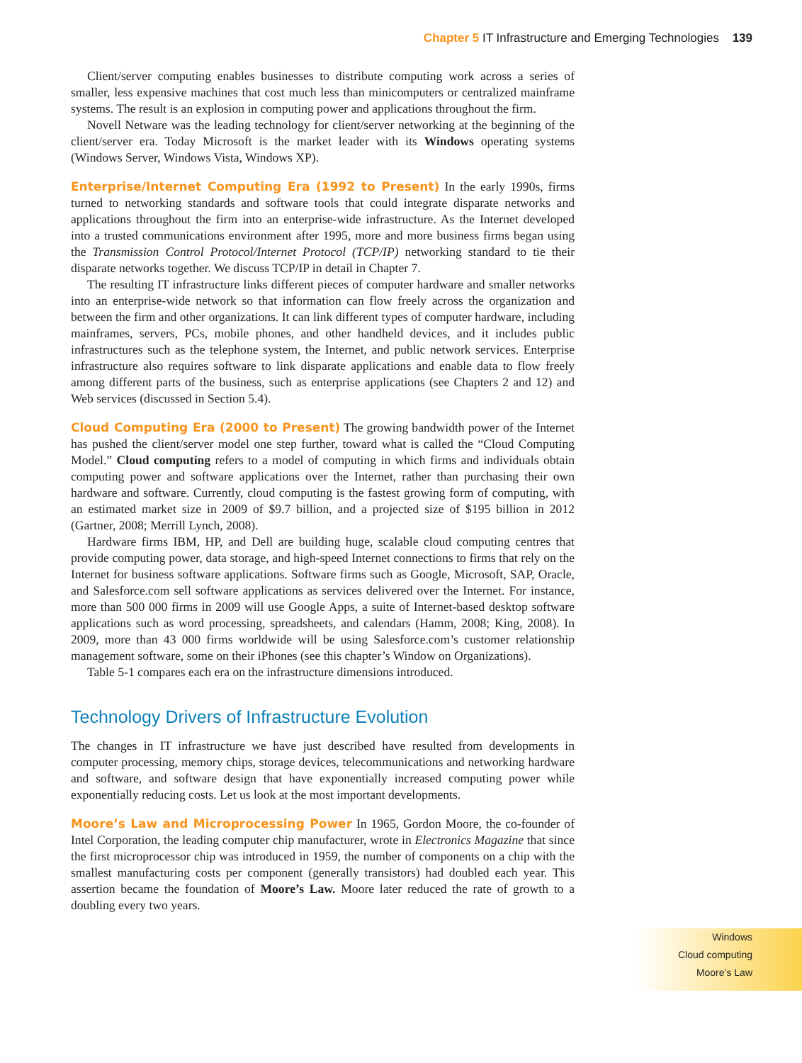Chapter 5 IT Infrastructure and Emerging Technologies 139
Client/server computing enables businesses to distribute computing work across a series of smaller, less expensive machines that cost much less than minicomputers or centralized mainframe systems. The result is an explosion in computing power and applications throughout the firm.
Novell Netware was the leading technology for client/server networking at the beginning of the client/server era. Today Microsoft is the market leader with its Windows operating systems (Windows Server, Windows Vista, Windows XP).
Enterprise/Internet Computing Era (1992 to Present) In the early 1990s, firms turned to networking standards and software tools that could integrate disparate networks and applications throughout the firm into an enterprise-wide infrastructure. As the Internet developed into a trusted communications environment after 1995, more and more business firms began using the Transmission Control Protocol/Internet Protocol (TCP/IP) networking standard to tie their disparate networks together. We discuss TCP/IP in detail in Chapter 7.
The resulting IT infrastructure links different pieces of computer hardware and smaller networks into an enterprise-wide network so that information can flow freely across the organization and between the firm and other organizations. It can link different types of computer hardware, including mainframes, servers, PCs, mobile phones, and other handheld devices, and it includes public infrastructures such as the telephone system, the Internet, and public network services. Enterprise infrastructure also requires software to link disparate applications and enable data to flow freely among different parts of the business, such as enterprise applications (see Chapters 2 and 12) and Web services (discussed in Section 5.4).
Cloud Computing Era (2000 to Present) The growing bandwidth power of the Internet has pushed the client/server model one step further, toward what is called the “Cloud Computing Model.” Cloud computing refers to a model of computing in which firms and individuals obtain computing power and software applications over the Internet, rather than purchasing their own hardware and software. Currently, cloud computing is the fastest growing form of computing, with an estimated market size in 2009 of $9.7 billion, and a projected size of $195 billion in 2012 (Gartner, 2008; Merrill Lynch, 2008).
Hardware firms IBM, HP, and Dell are building huge, scalable cloud computing centres that provide computing power, data storage, and high-speed Internet connections to firms that rely on the Internet for business software applications. Software firms such as Google, Microsoft, SAP, Oracle, and Salesforce.com sell software applications as services delivered over the Internet. For instance, more than 500 000 firms in 2009 will use Google Apps, a suite of Internet-based desktop software applications such as word processing, spreadsheets, and calendars (Hamm, 2008; King, 2008). In 2009, more than 43 000 firms worldwide will be using Salesforce.com’s customer relationship management software, some on their iPhones (see this chapter’s Window on Organizations).
Table 5-1 compares each era on the infrastructure dimensions introduced.
Technology Drivers of Infrastructure Evolution
The changes in IT infrastructure we have just described have resulted from developments in computer processing, memory chips, storage devices, telecommunications and networking hardware and software, and software design that have exponentially increased computing power while exponentially reducing costs. Let us look at the most important developments.
Moore’s Law and Microprocessing Power In 1965, Gordon Moore, the co-founder of Intel Corporation, the leading computer chip manufacturer, wrote in Electronics Magazine that since the first microprocessor chip was introduced in 1959, the number of components on a chip with the smallest manufacturing costs per component (generally transistors) had doubled each year. This assertion became the foundation of Moore’s Law. Moore later reduced the rate of growth to a doubling every two years.
Windows
Cloud computing
Moore’s Law